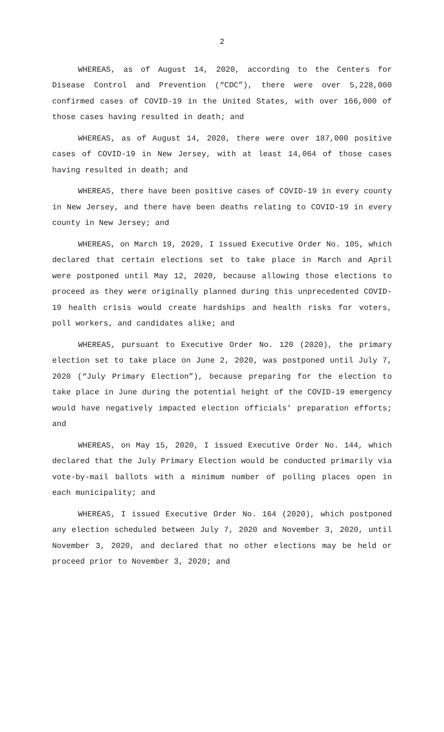2
WHEREAS, as of August 14, 2020, according to the Centers for Disease Control and Prevention (“CDC”), there were over 5,228,000 confirmed cases of COVID-19 in the United States, with over 166,000 of those cases having resulted in death; and
WHEREAS, as of August 14, 2020, there were over 187,000 positive cases of COVID-19 in New Jersey, with at least 14,064 of those cases having resulted in death; and
WHEREAS, there have been positive cases of COVID-19 in every county in New Jersey, and there have been deaths relating to COVID-19 in every county in New Jersey; and
WHEREAS, on March 19, 2020, I issued Executive Order No. 105, which declared that certain elections set to take place in March and April were postponed until May 12, 2020, because allowing those elections to proceed as they were originally planned during this unprecedented COVID-19 health crisis would create hardships and health risks for voters, poll workers, and candidates alike; and
WHEREAS, pursuant to Executive Order No. 120 (2020), the primary election set to take place on June 2, 2020, was postponed until July 7, 2020 (“July Primary Election”), because preparing for the election to take place in June during the potential height of the COVID-19 emergency would have negatively impacted election officials’ preparation efforts; and
WHEREAS, on May 15, 2020, I issued Executive Order No. 144, which declared that the July Primary Election would be conducted primarily via vote-by-mail ballots with a minimum number of polling places open in each municipality; and
WHEREAS, I issued Executive Order No. 164 (2020), which postponed any election scheduled between July 7, 2020 and November 3, 2020, until November 3, 2020, and declared that no other elections may be held or proceed prior to November 3, 2020; and